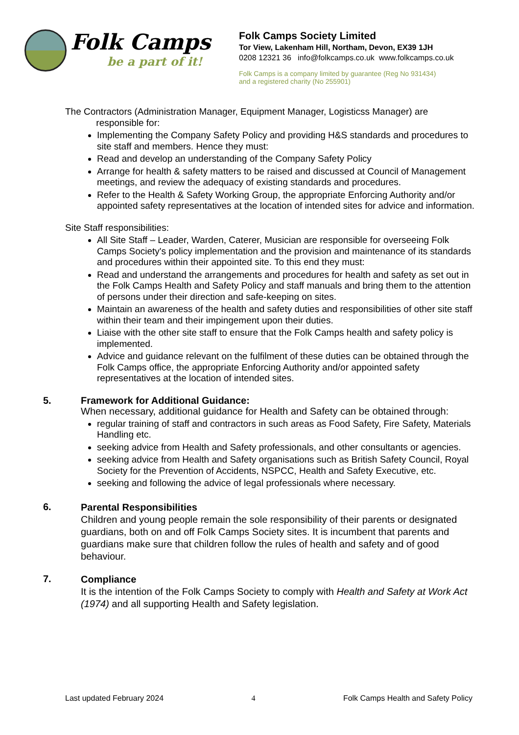Folk Camps
be a part of it!
Folk Camps Society Limited
Tor View, Lakenham Hill, Northam, Devon, EX39 1JH
0208 12321 36 info@folkcamps.co.uk www.folkcamps.co.uk
Folk Camps is a company limited by guarantee (Reg No 931434)
and a registered charity (No 255901)
The Contractors (Administration Manager, Equipment Manager, Logisticss Manager) are
responsible for:
Implementing the Company Safety Policy and providing H&S standards and procedures to site staff and members. Hence they must:
Read and develop an understanding of the Company Safety Policy
Arrange for health & safety matters to be raised and discussed at Council of Management meetings, and review the adequacy of existing standards and procedures.
Refer to the Health & Safety Working Group, the appropriate Enforcing Authority and/or appointed safety representatives at the location of intended sites for advice and information.
Site Staff responsibilities:
All Site Staff – Leader, Warden, Caterer, Musician are responsible for overseeing Folk Camps Society's policy implementation and the provision and maintenance of its standards and procedures within their appointed site. To this end they must:
Read and understand the arrangements and procedures for health and safety as set out in the Folk Camps Health and Safety Policy and staff manuals and bring them to the attention of persons under their direction and safe-keeping on sites.
Maintain an awareness of the health and safety duties and responsibilities of other site staff within their team and their impingement upon their duties.
Liaise with the other site staff to ensure that the Folk Camps health and safety policy is implemented.
Advice and guidance relevant on the fulfilment of these duties can be obtained through the Folk Camps office, the appropriate Enforcing Authority and/or appointed safety representatives at the location of intended sites.
5. Framework for Additional Guidance:
When necessary, additional guidance for Health and Safety can be obtained through:
regular training of staff and contractors in such areas as Food Safety, Fire Safety, Materials Handling etc.
seeking advice from Health and Safety professionals, and other consultants or agencies.
seeking advice from Health and Safety organisations such as British Safety Council, Royal Society for the Prevention of Accidents, NSPCC, Health and Safety Executive, etc.
seeking and following the advice of legal professionals where necessary.
6.
Parental Responsibilities
Children and young people remain the sole responsibility of their parents or designated guardians, both on and off Folk Camps Society sites. It is incumbent that parents and guardians make sure that children follow the rules of health and safety and of good behaviour.
7.
Compliance
It is the intention of the Folk Camps Society to comply with Health and Safety at Work Act (1974) and all supporting Health and Safety legislation.
Last updated February 2024 4 Folk Camps Health and Safety Policy